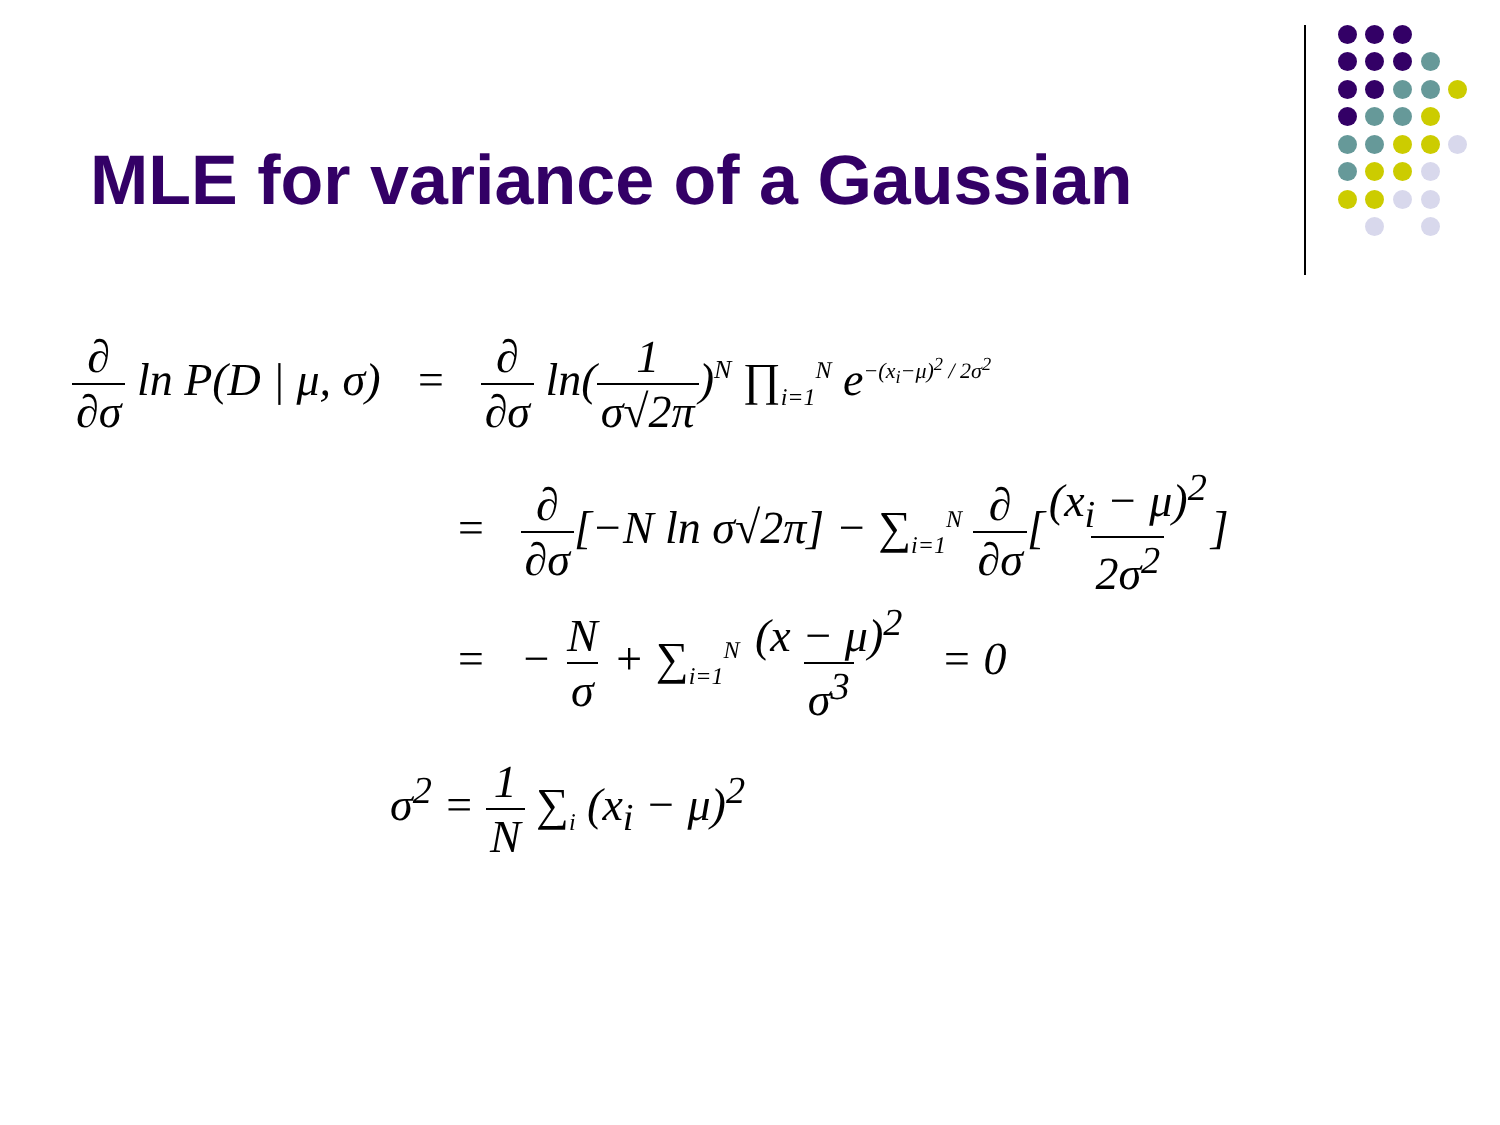MLE for variance of a Gaussian
∂ ∂σ ln P(D | μ, σ) = ∂ ∂σ ln(1 σ√2π)<sup>N</sup> ∏<sub>i=1</sub><sup>N</sup> e<sup>−(x<sub>i</sub>−μ)<sup>2</sup> / 2σ<sup>2</sup></sup>
= ∂ ∂σ[−N ln σ√2π] − ∑<sub>i=1</sub><sup>N</sup> ∂ ∂σ[(x<sub>i</sub> − μ)<sup>2</sup> 2σ<sup>2</sup>]
= − N σ + ∑<sub>i=1</sub><sup>N</sup> (x − μ)<sup>2</sup> σ<sup>3</sup> = 0
σ<sup>2</sup> = 1 N ∑<sub>i</sub> (x<sub>i</sub> − μ)<sup>2</sup>